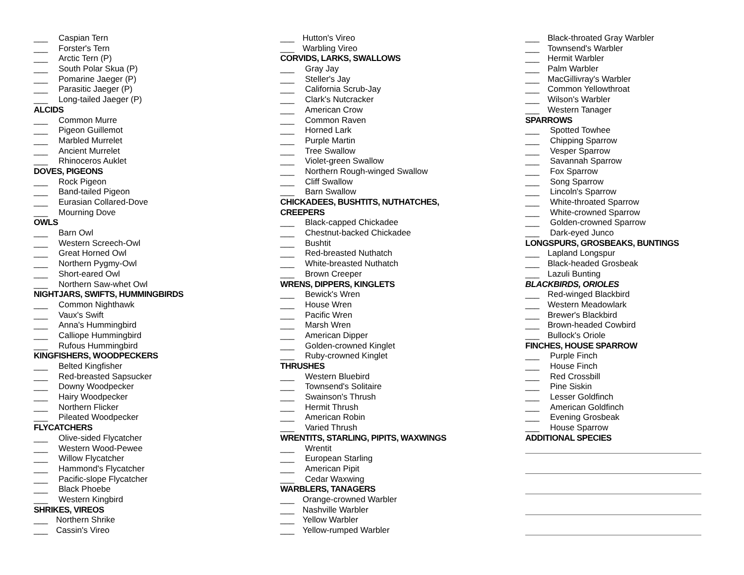___ Caspian Tern
___ Forster's Tern
___ Arctic Tern (P)
___ South Polar Skua (P)
___ Pomarine Jaeger (P)
___ Parasitic Jaeger (P)
___ Long-tailed Jaeger (P)
ALCIDS
___ Common Murre
___ Pigeon Guillemot
___ Marbled Murrelet
___ Ancient Murrelet
___ Rhinoceros Auklet
DOVES, PIGEONS
___ Rock Pigeon
___ Band-tailed Pigeon
___ Eurasian Collared-Dove
___ Mourning Dove
OWLS
___ Barn Owl
___ Western Screech-Owl
___ Great Horned Owl
___ Northern Pygmy-Owl
___ Short-eared Owl
___ Northern Saw-whet Owl
NIGHTJARS, SWIFTS, HUMMINGBIRDS
___ Common Nighthawk
___ Vaux's Swift
___ Anna's Hummingbird
___ Calliope Hummingbird
___ Rufous Hummingbird
KINGFISHERS, WOODPECKERS
___ Belted Kingfisher
___ Red-breasted Sapsucker
___ Downy Woodpecker
___ Hairy Woodpecker
___ Northern Flicker
___ Pileated Woodpecker
FLYCATCHERS
___ Olive-sided Flycatcher
___ Western Wood-Pewee
___ Willow Flycatcher
___ Hammond's Flycatcher
___ Pacific-slope Flycatcher
___ Black Phoebe
___ Western Kingbird
SHRIKES, VIREOS
___ Northern Shrike
___ Cassin's Vireo
___ Hutton's Vireo
___ Warbling Vireo
CORVIDS, LARKS, SWALLOWS
___ Gray Jay
___ Steller's Jay
___ California Scrub-Jay
___ Clark's Nutcracker
___ American Crow
___ Common Raven
___ Horned Lark
___ Purple Martin
___ Tree Swallow
___ Violet-green Swallow
___ Northern Rough-winged Swallow
___ Cliff Swallow
___ Barn Swallow
CHICKADEES, BUSHTITS, NUTHATCHES,
CREEPERS
___ Black-capped Chickadee
___ Chestnut-backed Chickadee
___ Bushtit
___ Red-breasted Nuthatch
___ White-breasted Nuthatch
___ Brown Creeper
WRENS, DIPPERS, KINGLETS
___ Bewick's Wren
___ House Wren
___ Pacific Wren
___ Marsh Wren
___ American Dipper
___ Golden-crowned Kinglet
___ Ruby-crowned Kinglet
THRUSHES
___ Western Bluebird
___ Townsend's Solitaire
___ Swainson's Thrush
___ Hermit Thrush
___ American Robin
___ Varied Thrush
WRENTITS, STARLING, PIPITS, WAXWINGS
___ Wrentit
___ European Starling
___ American Pipit
___ Cedar Waxwing
WARBLERS, TANAGERS
___ Orange-crowned Warbler
___ Nashville Warbler
___ Yellow Warbler
___ Yellow-rumped Warbler
___ Black-throated Gray Warbler
___ Townsend's Warbler
___ Hermit Warbler
___ Palm Warbler
___ MacGillivray's Warbler
___ Common Yellowthroat
___ Wilson's Warbler
___ Western Tanager
SPARROWS
___ Spotted Towhee
___ Chipping Sparrow
___ Vesper Sparrow
___ Savannah Sparrow
___ Fox Sparrow
___ Song Sparrow
___ Lincoln's Sparrow
___ White-throated Sparrow
___ White-crowned Sparrow
___ Golden-crowned Sparrow
___ Dark-eyed Junco
LONGSPURS, GROSBEAKS, BUNTINGS
___ Lapland Longspur
___ Black-headed Grosbeak
___ Lazuli Bunting
BLACKBIRDS, ORIOLES
___ Red-winged Blackbird
___ Western Meadowlark
___ Brewer's Blackbird
___ Brown-headed Cowbird
___ Bullock's Oriole
FINCHES, HOUSE SPARROW
___ Purple Finch
___ House Finch
___ Red Crossbill
___ Pine Siskin
___ Lesser Goldfinch
___ American Goldfinch
___ Evening Grosbeak
___ House Sparrow
ADDITIONAL SPECIES